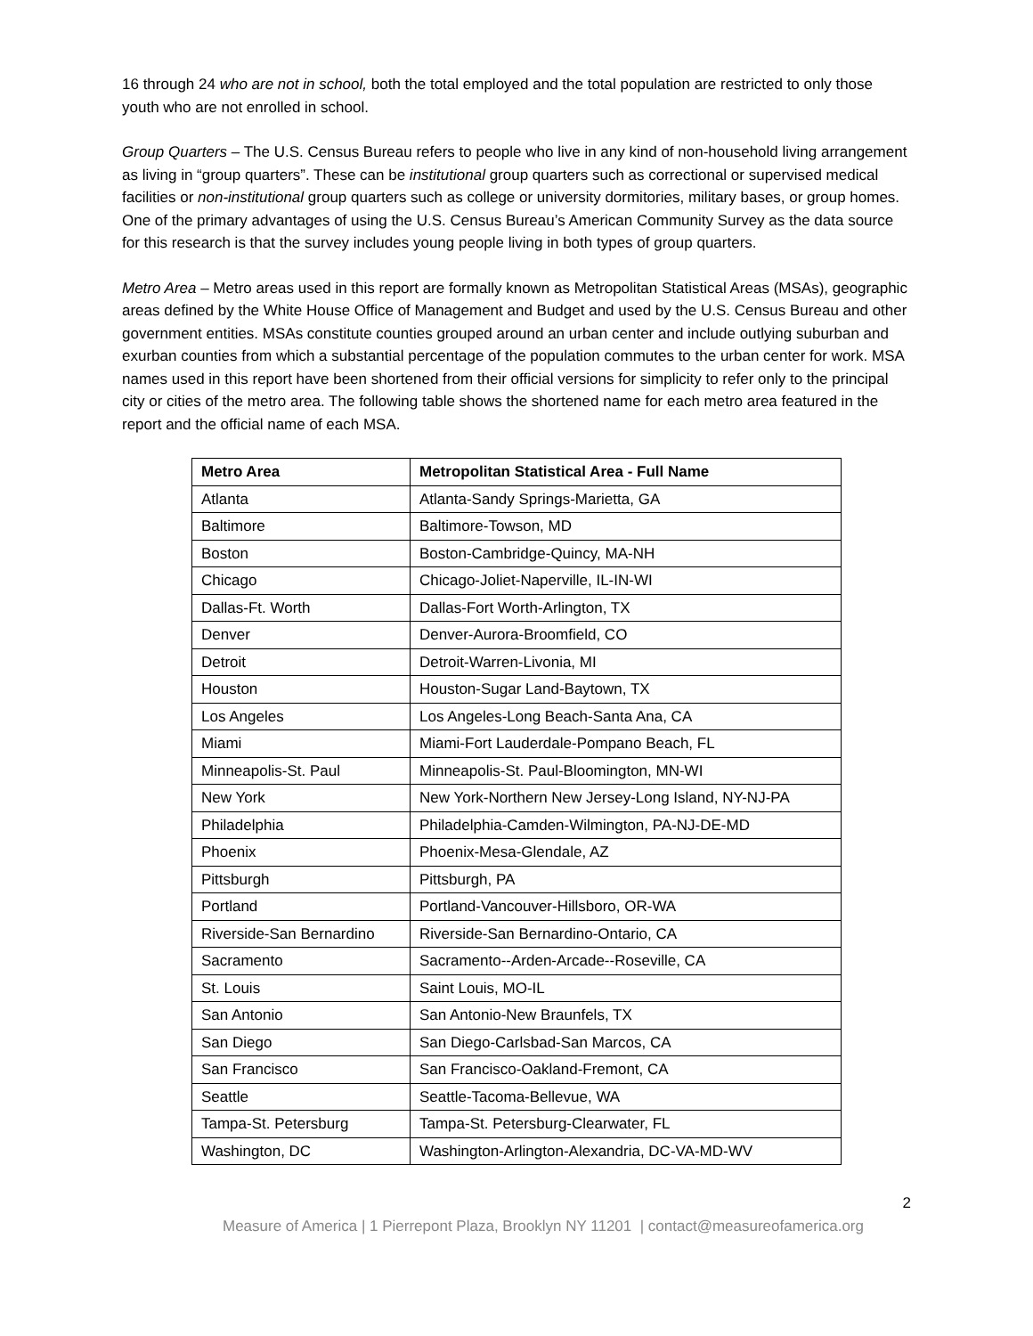16 through 24 who are not in school, both the total employed and the total population are restricted to only those youth who are not enrolled in school.
Group Quarters – The U.S. Census Bureau refers to people who live in any kind of non-household living arrangement as living in “group quarters”. These can be institutional group quarters such as correctional or supervised medical facilities or non-institutional group quarters such as college or university dormitories, military bases, or group homes. One of the primary advantages of using the U.S. Census Bureau’s American Community Survey as the data source for this research is that the survey includes young people living in both types of group quarters.
Metro Area – Metro areas used in this report are formally known as Metropolitan Statistical Areas (MSAs), geographic areas defined by the White House Office of Management and Budget and used by the U.S. Census Bureau and other government entities. MSAs constitute counties grouped around an urban center and include outlying suburban and exurban counties from which a substantial percentage of the population commutes to the urban center for work. MSA names used in this report have been shortened from their official versions for simplicity to refer only to the principal city or cities of the metro area. The following table shows the shortened name for each metro area featured in the report and the official name of each MSA.
| Metro Area | Metropolitan Statistical Area - Full Name |
| --- | --- |
| Atlanta | Atlanta-Sandy Springs-Marietta, GA |
| Baltimore | Baltimore-Towson, MD |
| Boston | Boston-Cambridge-Quincy, MA-NH |
| Chicago | Chicago-Joliet-Naperville, IL-IN-WI |
| Dallas-Ft. Worth | Dallas-Fort Worth-Arlington, TX |
| Denver | Denver-Aurora-Broomfield, CO |
| Detroit | Detroit-Warren-Livonia, MI |
| Houston | Houston-Sugar Land-Baytown, TX |
| Los Angeles | Los Angeles-Long Beach-Santa Ana, CA |
| Miami | Miami-Fort Lauderdale-Pompano Beach, FL |
| Minneapolis-St. Paul | Minneapolis-St. Paul-Bloomington, MN-WI |
| New York | New York-Northern New Jersey-Long Island, NY-NJ-PA |
| Philadelphia | Philadelphia-Camden-Wilmington, PA-NJ-DE-MD |
| Phoenix | Phoenix-Mesa-Glendale, AZ |
| Pittsburgh | Pittsburgh, PA |
| Portland | Portland-Vancouver-Hillsboro, OR-WA |
| Riverside-San Bernardino | Riverside-San Bernardino-Ontario, CA |
| Sacramento | Sacramento--Arden-Arcade--Roseville, CA |
| St. Louis | Saint Louis, MO-IL |
| San Antonio | San Antonio-New Braunfels, TX |
| San Diego | San Diego-Carlsbad-San Marcos, CA |
| San Francisco | San Francisco-Oakland-Fremont, CA |
| Seattle | Seattle-Tacoma-Bellevue, WA |
| Tampa-St. Petersburg | Tampa-St. Petersburg-Clearwater, FL |
| Washington, DC | Washington-Arlington-Alexandria, DC-VA-MD-WV |
2
Measure of America | 1 Pierrepont Plaza, Brooklyn NY 11201 | contact@measureofamerica.org